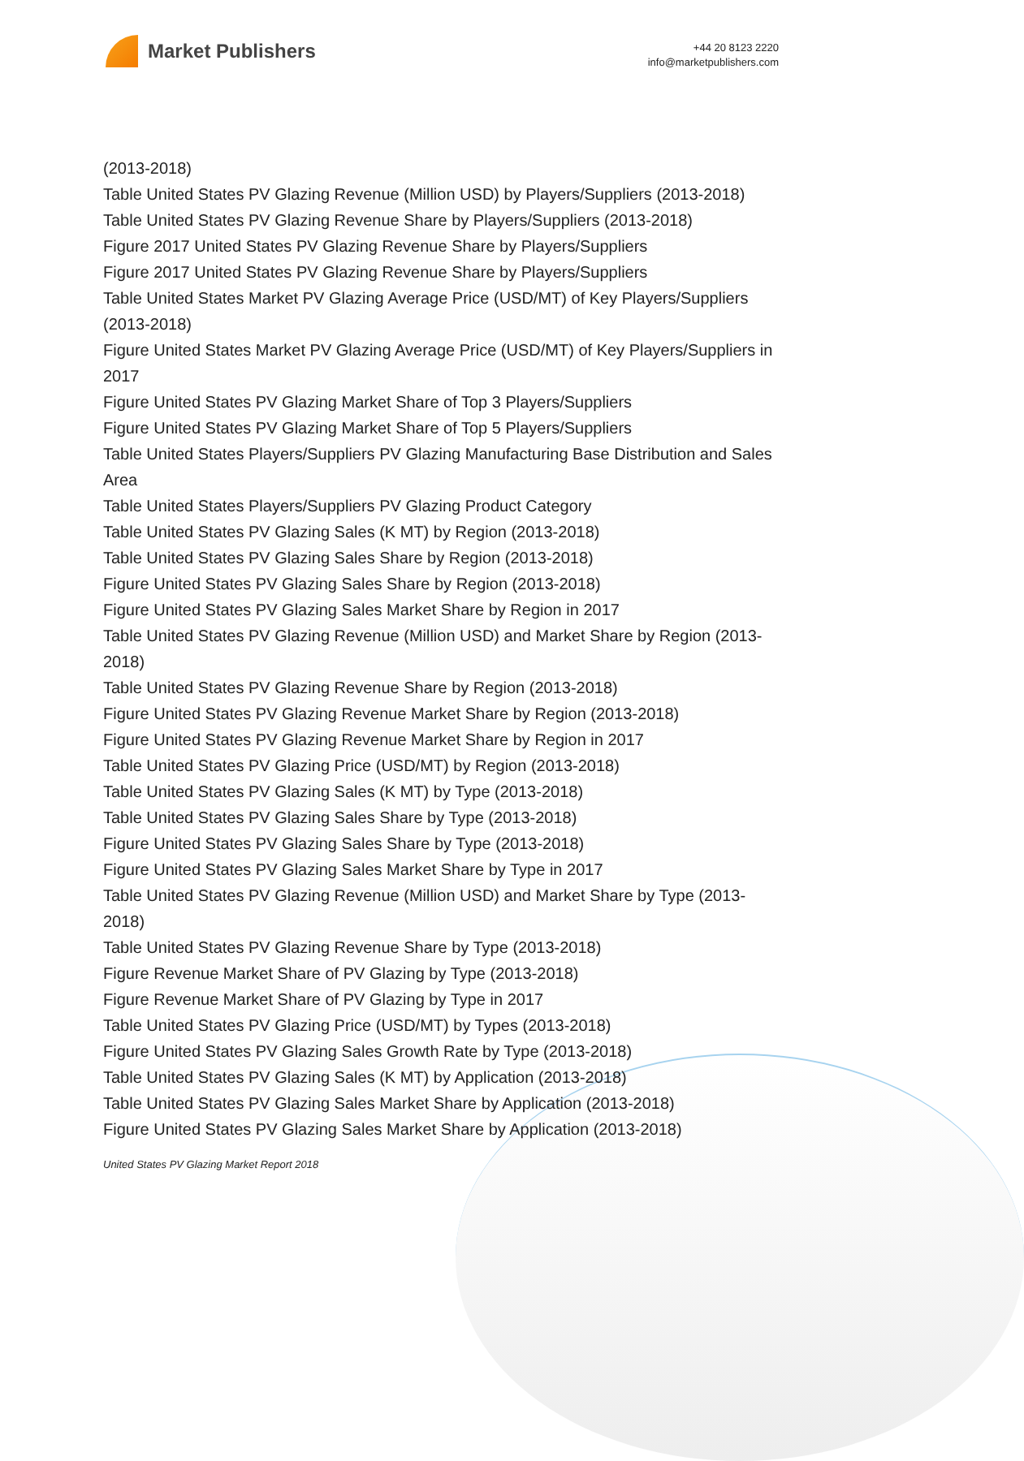Market Publishers
+44 20 8123 2220
info@marketpublishers.com
(2013-2018)
Table United States PV Glazing Revenue (Million USD) by Players/Suppliers (2013-2018)
Table United States PV Glazing Revenue Share by Players/Suppliers (2013-2018)
Figure 2017 United States PV Glazing Revenue Share by Players/Suppliers
Figure 2017 United States PV Glazing Revenue Share by Players/Suppliers
Table United States Market PV Glazing Average Price (USD/MT) of Key Players/Suppliers (2013-2018)
Figure United States Market PV Glazing Average Price (USD/MT) of Key Players/Suppliers in 2017
Figure United States PV Glazing Market Share of Top 3 Players/Suppliers
Figure United States PV Glazing Market Share of Top 5 Players/Suppliers
Table United States Players/Suppliers PV Glazing Manufacturing Base Distribution and Sales Area
Table United States Players/Suppliers PV Glazing Product Category
Table United States PV Glazing Sales (K MT) by Region (2013-2018)
Table United States PV Glazing Sales Share by Region (2013-2018)
Figure United States PV Glazing Sales Share by Region (2013-2018)
Figure United States PV Glazing Sales Market Share by Region in 2017
Table United States PV Glazing Revenue (Million USD) and Market Share by Region (2013-2018)
Table United States PV Glazing Revenue Share by Region (2013-2018)
Figure United States PV Glazing Revenue Market Share by Region (2013-2018)
Figure United States PV Glazing Revenue Market Share by Region in 2017
Table United States PV Glazing Price (USD/MT) by Region (2013-2018)
Table United States PV Glazing Sales (K MT) by Type (2013-2018)
Table United States PV Glazing Sales Share by Type (2013-2018)
Figure United States PV Glazing Sales Share by Type (2013-2018)
Figure United States PV Glazing Sales Market Share by Type in 2017
Table United States PV Glazing Revenue (Million USD) and Market Share by Type (2013-2018)
Table United States PV Glazing Revenue Share by Type (2013-2018)
Figure Revenue Market Share of PV Glazing by Type (2013-2018)
Figure Revenue Market Share of PV Glazing by Type in 2017
Table United States PV Glazing Price (USD/MT) by Types (2013-2018)
Figure United States PV Glazing Sales Growth Rate by Type (2013-2018)
Table United States PV Glazing Sales (K MT) by Application (2013-2018)
Table United States PV Glazing Sales Market Share by Application (2013-2018)
Figure United States PV Glazing Sales Market Share by Application (2013-2018)
United States PV Glazing Market Report 2018